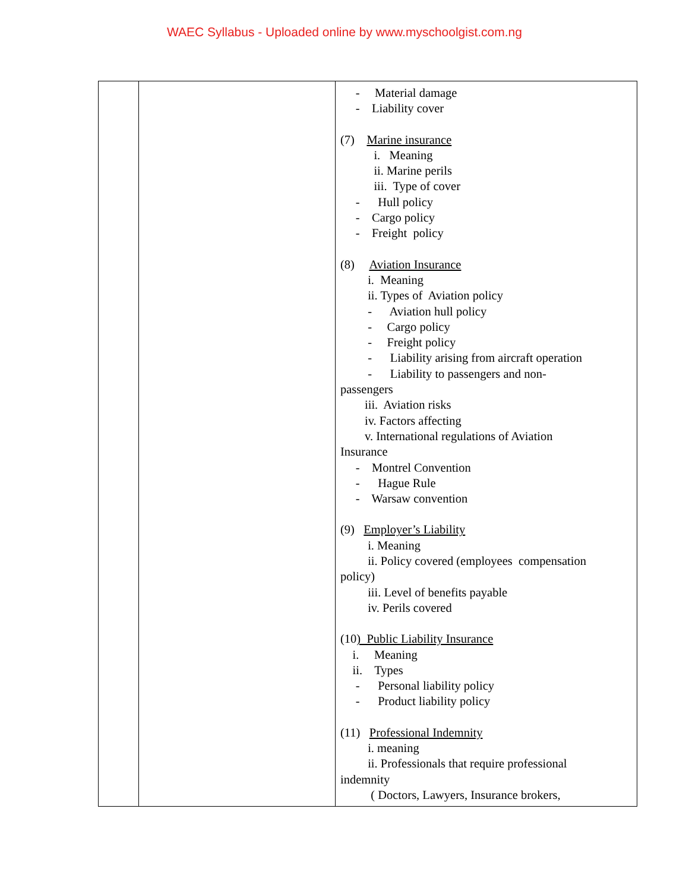WAEC Syllabus - Uploaded online by www.myschoolgist.com.ng
| | | - Material damage - Liability cover (7) Marine insurance i. Meaning ii. Marine perils iii. Type of cover - Hull policy - Cargo policy - Freight policy (8) Aviation Insurance i. Meaning ii. Types of Aviation policy - Aviation hull policy - Cargo policy - Freight policy - Liability arising from aircraft operation - Liability to passengers and non- passengers iii. Aviation risks iv. Factors affecting v. International regulations of Aviation Insurance - Montrel Convention - Hague Rule - Warsaw convention (9) Employer’s Liability i. Meaning ii. Policy covered (employees compensation policy) iii. Level of benefits payable iv. Perils covered (10 ) Public Liability Insurance i. Meaning ii. Types - Personal liability policy - Product liability policy (11) Professional Indemnity i. meaning ii. Professionals that require professional indemnity ( Doctors, Lawyers, Insurance brokers, |